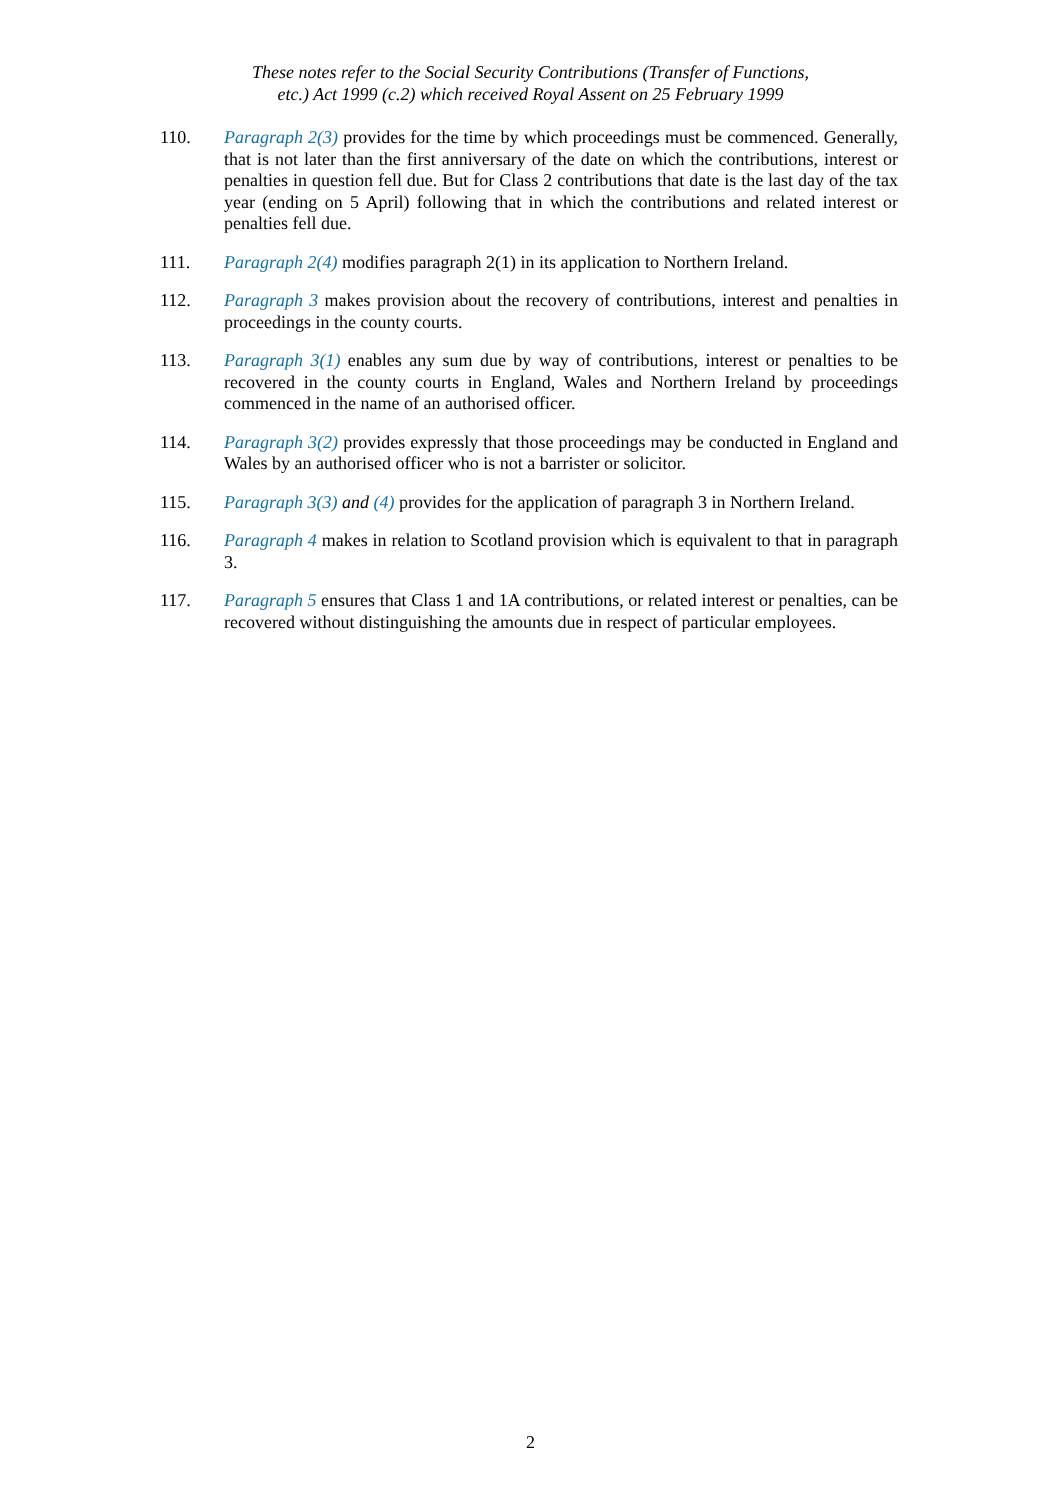These notes refer to the Social Security Contributions (Transfer of Functions,
etc.) Act 1999 (c.2) which received Royal Assent on 25 February 1999
110. Paragraph 2(3) provides for the time by which proceedings must be commenced. Generally, that is not later than the first anniversary of the date on which the contributions, interest or penalties in question fell due. But for Class 2 contributions that date is the last day of the tax year (ending on 5 April) following that in which the contributions and related interest or penalties fell due.
111. Paragraph 2(4) modifies paragraph 2(1) in its application to Northern Ireland.
112. Paragraph 3 makes provision about the recovery of contributions, interest and penalties in proceedings in the county courts.
113. Paragraph 3(1) enables any sum due by way of contributions, interest or penalties to be recovered in the county courts in England, Wales and Northern Ireland by proceedings commenced in the name of an authorised officer.
114. Paragraph 3(2) provides expressly that those proceedings may be conducted in England and Wales by an authorised officer who is not a barrister or solicitor.
115. Paragraph 3(3) and (4) provides for the application of paragraph 3 in Northern Ireland.
116. Paragraph 4 makes in relation to Scotland provision which is equivalent to that in paragraph 3.
117. Paragraph 5 ensures that Class 1 and 1A contributions, or related interest or penalties, can be recovered without distinguishing the amounts due in respect of particular employees.
2